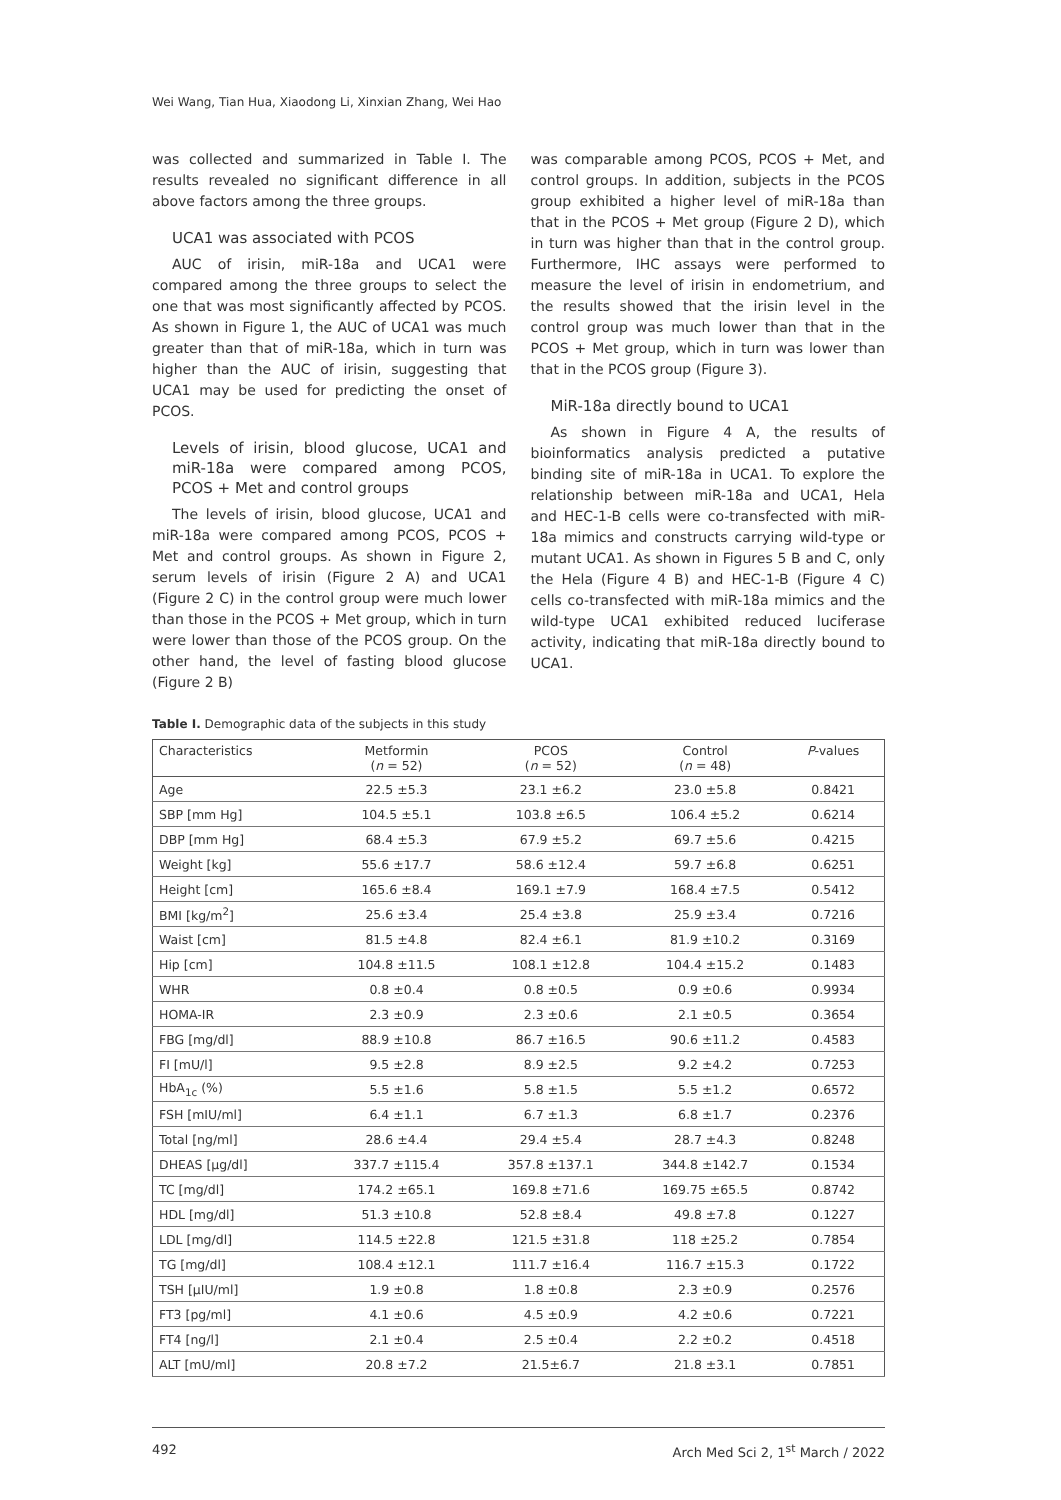Wei Wang, Tian Hua, Xiaodong Li, Xinxian Zhang, Wei Hao
was collected and summarized in Table I. The results revealed no significant difference in all above factors among the three groups.
UCA1 was associated with PCOS
AUC of irisin, miR-18a and UCA1 were compared among the three groups to select the one that was most significantly affected by PCOS. As shown in Figure 1, the AUC of UCA1 was much greater than that of miR-18a, which in turn was higher than the AUC of irisin, suggesting that UCA1 may be used for predicting the onset of PCOS.
Levels of irisin, blood glucose, UCA1 and miR-18a were compared among PCOS, PCOS + Met and control groups
The levels of irisin, blood glucose, UCA1 and miR-18a were compared among PCOS, PCOS + Met and control groups. As shown in Figure 2, serum levels of irisin (Figure 2 A) and UCA1 (Figure 2 C) in the control group were much lower than those in the PCOS + Met group, which in turn were lower than those of the PCOS group. On the other hand, the level of fasting blood glucose (Figure 2 B)
was comparable among PCOS, PCOS + Met, and control groups. In addition, subjects in the PCOS group exhibited a higher level of miR-18a than that in the PCOS + Met group (Figure 2 D), which in turn was higher than that in the control group. Furthermore, IHC assays were performed to measure the level of irisin in endometrium, and the results showed that the irisin level in the control group was much lower than that in the PCOS + Met group, which in turn was lower than that in the PCOS group (Figure 3).
MiR-18a directly bound to UCA1
As shown in Figure 4 A, the results of bioinformatics analysis predicted a putative binding site of miR-18a in UCA1. To explore the relationship between miR-18a and UCA1, Hela and HEC-1-B cells were co-transfected with miR-18a mimics and constructs carrying wild-type or mutant UCA1. As shown in Figures 5 B and C, only the Hela (Figure 4 B) and HEC-1-B (Figure 4 C) cells co-transfected with miR-18a mimics and the wild-type UCA1 exhibited reduced luciferase activity, indicating that miR-18a directly bound to UCA1.
Table I. Demographic data of the subjects in this study
| Characteristics | Metformin ( n = 52) | PCOS ( n = 52) | Control ( n = 48) | P -values |
| --- | --- | --- | --- | --- |
| Age | 22.5 ±5.3 | 23.1 ±6.2 | 23.0 ±5.8 | 0.8421 |
| SBP [mm Hg] | 104.5 ±5.1 | 103.8 ±6.5 | 106.4 ±5.2 | 0.6214 |
| DBP [mm Hg] | 68.4 ±5.3 | 67.9 ±5.2 | 69.7 ±5.6 | 0.4215 |
| Weight [kg] | 55.6 ±17.7 | 58.6 ±12.4 | 59.7 ±6.8 | 0.6251 |
| Height [cm] | 165.6 ±8.4 | 169.1 ±7.9 | 168.4 ±7.5 | 0.5412 |
| BMI [kg/m<sup>2</sup>] | 25.6 ±3.4 | 25.4 ±3.8 | 25.9 ±3.4 | 0.7216 |
| Waist [cm] | 81.5 ±4.8 | 82.4 ±6.1 | 81.9 ±10.2 | 0.3169 |
| Hip [cm] | 104.8 ±11.5 | 108.1 ±12.8 | 104.4 ±15.2 | 0.1483 |
| WHR | 0.8 ±0.4 | 0.8 ±0.5 | 0.9 ±0.6 | 0.9934 |
| HOMA-IR | 2.3 ±0.9 | 2.3 ±0.6 | 2.1 ±0.5 | 0.3654 |
| FBG [mg/dl] | 88.9 ±10.8 | 86.7 ±16.5 | 90.6 ±11.2 | 0.4583 |
| FI [mU/l] | 9.5 ±2.8 | 8.9 ±2.5 | 9.2 ±4.2 | 0.7253 |
| HbA<sub>1c</sub> (%) | 5.5 ±1.6 | 5.8 ±1.5 | 5.5 ±1.2 | 0.6572 |
| FSH [mIU/ml] | 6.4 ±1.1 | 6.7 ±1.3 | 6.8 ±1.7 | 0.2376 |
| Total [ng/ml] | 28.6 ±4.4 | 29.4 ±5.4 | 28.7 ±4.3 | 0.8248 |
| DHEAS [µg/dl] | 337.7 ±115.4 | 357.8 ±137.1 | 344.8 ±142.7 | 0.1534 |
| TC [mg/dl] | 174.2 ±65.1 | 169.8 ±71.6 | 169.75 ±65.5 | 0.8742 |
| HDL [mg/dl] | 51.3 ±10.8 | 52.8 ±8.4 | 49.8 ±7.8 | 0.1227 |
| LDL [mg/dl] | 114.5 ±22.8 | 121.5 ±31.8 | 118 ±25.2 | 0.7854 |
| TG [mg/dl] | 108.4 ±12.1 | 111.7 ±16.4 | 116.7 ±15.3 | 0.1722 |
| TSH [µIU/ml] | 1.9 ±0.8 | 1.8 ±0.8 | 2.3 ±0.9 | 0.2576 |
| FT3 [pg/ml] | 4.1 ±0.6 | 4.5 ±0.9 | 4.2 ±0.6 | 0.7221 |
| FT4 [ng/l] | 2.1 ±0.4 | 2.5 ±0.4 | 2.2 ±0.2 | 0.4518 |
| ALT [mU/ml] | 20.8 ±7.2 | 21.5±6.7 | 21.8 ±3.1 | 0.7851 |
492 Arch Med Sci 2, 1<sup>st</sup> March / 2022